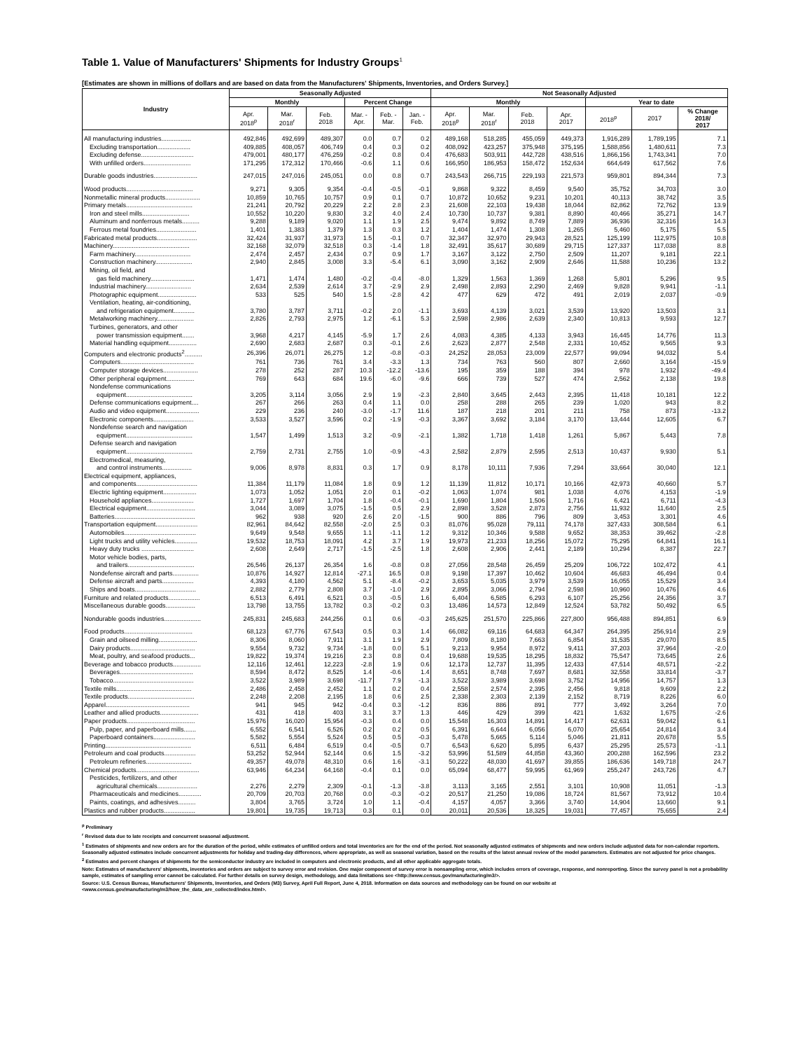Table 1. Value of Manufacturers' Shipments for Industry Groups<sup>1</sup>
[Estimates are shown in millions of dollars and are based on data from the Manufacturers' Shipments, Inventories, and Orders Survey.]
| Industry | Seasonally Adjusted | | | | | | Not Seasonally Adjusted | | | | | | |
| --- | --- | --- | --- | --- | --- | --- | --- | --- | --- | --- | --- | --- | --- |
| | Monthly | | | Percent Change | | | Monthly | | | | Year to date | | |
| | Apr. 2018<sup>p</sup> | Mar. 2018<sup>r</sup> | Feb. 2018 | Mar. - Apr. | Feb. - Mar. | Jan. - Feb. | Apr. 2018<sup>p</sup> | Mar. 2018<sup>r</sup> | Feb. 2018 | Apr. 2017 | 2018<sup>p</sup> | 2017 | % Change 2018/ 2017 |
| All manufacturing industries................. | 492,846 | 492,699 | 489,307 | 0.0 | 0.7 | 0.2 | 489,168 | 518,285 | 455,059 | 449,373 | 1,916,289 | 1,789,195 | 7.1 |
| Excluding transportation................... | 409,885 | 408,057 | 406,749 | 0.4 | 0.3 | 0.2 | 408,092 | 423,257 | 375,948 | 375,195 | 1,588,856 | 1,480,611 | 7.3 |
| Excluding defense.............................. | 479,001 | 480,177 | 476,259 | -0.2 | 0.8 | 0.4 | 476,683 | 503,911 | 442,728 | 438,516 | 1,866,156 | 1,743,341 | 7.0 |
| With unfilled orders........................... | 171,295 | 172,312 | 170,466 | -0.6 | 1.1 | 0.6 | 166,950 | 186,953 | 158,472 | 152,634 | 664,649 | 617,562 | 7.6 |
| Durable goods industries......................... | 247,015 | 247,016 | 245,051 | 0.0 | 0.8 | 0.7 | 243,543 | 266,715 | 229,193 | 221,573 | 959,801 | 894,344 | 7.3 |
| Wood products...................................... | 9,271 | 9,305 | 9,354 | -0.4 | -0.5 | -0.1 | 9,868 | 9,322 | 8,459 | 9,540 | 35,752 | 34,703 | 3.0 |
| Nonmetallic mineral products.................... | 10,859 | 10,765 | 10,757 | 0.9 | 0.1 | 0.7 | 10,872 | 10,652 | 9,231 | 10,201 | 40,113 | 38,742 | 3.5 |
| Primary metals...................................... | 21,241 | 20,792 | 20,229 | 2.2 | 2.8 | 2.3 | 21,608 | 22,103 | 19,438 | 18,044 | 82,862 | 72,762 | 13.9 |
| Iron and steel mills........................... | 10,552 | 10,220 | 9,830 | 3.2 | 4.0 | 2.4 | 10,730 | 10,737 | 9,381 | 8,890 | 40,466 | 35,271 | 14.7 |
| Aluminum and nonferrous metals.......... | 9,288 | 9,189 | 9,020 | 1.1 | 1.9 | 2.5 | 9,474 | 9,892 | 8,749 | 7,889 | 36,936 | 32,316 | 14.3 |
| Ferrous metal foundries....................... | 1,401 | 1,383 | 1,379 | 1.3 | 0.3 | 1.2 | 1,404 | 1,474 | 1,308 | 1,265 | 5,460 | 5,175 | 5.5 |
| Fabricated metal products....................... | 32,424 | 31,937 | 31,973 | 1.5 | -0.1 | 0.7 | 32,347 | 32,970 | 29,943 | 28,521 | 125,199 | 112,975 | 10.8 |
| Machinery............................................ | 32,168 | 32,079 | 32,518 | 0.3 | -1.4 | 1.8 | 32,491 | 35,617 | 30,689 | 29,715 | 127,337 | 117,038 | 8.8 |
| Farm machinery................................ | 2,474 | 2,457 | 2,434 | 0.7 | 0.9 | 1.7 | 3,167 | 3,122 | 2,750 | 2,509 | 11,207 | 9,181 | 22.1 |
| Construction machinery..................... | 2,940 | 2,845 | 3,008 | 3.3 | -5.4 | 6.1 | 3,090 | 3,162 | 2,909 | 2,646 | 11,588 | 10,236 | 13.2 |
| Mining, oil field, and | | | | | | | | | | | | | |
| gas field machinery......................... | 1,471 | 1,474 | 1,480 | -0.2 | -0.4 | -8.0 | 1,329 | 1,563 | 1,369 | 1,268 | 5,801 | 5,296 | 9.5 |
| Industrial machinery.......................... | 2,634 | 2,539 | 2,614 | 3.7 | -2.9 | 2.9 | 2,498 | 2,893 | 2,290 | 2,469 | 9,828 | 9,941 | -1.1 |
| Photographic equipment...................... | 533 | 525 | 540 | 1.5 | -2.8 | 4.2 | 477 | 629 | 472 | 491 | 2,019 | 2,037 | -0.9 |
| Ventilation, heating, air-conditioning, | | | | | | | | | | | | | |
| and refrigeration equipment............ | 3,780 | 3,787 | 3,711 | -0.2 | 2.0 | -1.1 | 3,693 | 4,139 | 3,021 | 3,539 | 13,920 | 13,503 | 3.1 |
| Metalworking machinery..................... | 2,826 | 2,793 | 2,975 | 1.2 | -6.1 | 5.3 | 2,598 | 2,986 | 2,639 | 2,340 | 10,813 | 9,593 | 12.7 |
| Turbines, generators, and other | | | | | | | | | | | | | |
| power transmission equipment....... | 3,968 | 4,217 | 4,145 | -5.9 | 1.7 | 2.6 | 4,083 | 4,385 | 4,133 | 3,943 | 16,445 | 14,776 | 11.3 |
| Material handling equipment................ | 2,690 | 2,683 | 2,687 | 0.3 | -0.1 | 2.6 | 2,623 | 2,877 | 2,548 | 2,331 | 10,452 | 9,565 | 9.3 |
| Computers and electronic products<sup>2</sup>.......... | 26,396 | 26,071 | 26,275 | 1.2 | -0.8 | -0.3 | 24,252 | 28,053 | 23,009 | 22,577 | 99,094 | 94,032 | 5.4 |
| Computers.......................................... | 761 | 736 | 761 | 3.4 | -3.3 | 1.3 | 734 | 763 | 560 | 807 | 2,660 | 3,164 | -15.9 |
| Computer storage devices.................... | 278 | 252 | 287 | 10.3 | -12.2 | -13.6 | 195 | 359 | 188 | 394 | 978 | 1,932 | -49.4 |
| Other peripheral equipment................ | 769 | 643 | 684 | 19.6 | -6.0 | -9.6 | 666 | 739 | 527 | 474 | 2,562 | 2,138 | 19.8 |
| Nondefense communications | | | | | | | | | | | | | |
| equipment...................................... | 3,205 | 3,114 | 3,056 | 2.9 | 1.9 | -2.3 | 2,840 | 3,645 | 2,443 | 2,395 | 11,418 | 10,181 | 12.2 |
| Defense communications equipment.... | 267 | 266 | 263 | 0.4 | 1.1 | 0.0 | 258 | 288 | 265 | 239 | 1,020 | 943 | 8.2 |
| Audio and video equipment................... | 229 | 236 | 240 | -3.0 | -1.7 | 11.6 | 187 | 218 | 201 | 211 | 758 | 873 | -13.2 |
| Electronic components....................... | 3,533 | 3,527 | 3,596 | 0.2 | -1.9 | -0.3 | 3,367 | 3,692 | 3,184 | 3,170 | 13,444 | 12,605 | 6.7 |
| Nondefense search and navigation | | | | | | | | | | | | | |
| equipment...................................... | 1,547 | 1,499 | 1,513 | 3.2 | -0.9 | -2.1 | 1,382 | 1,718 | 1,418 | 1,261 | 5,867 | 5,443 | 7.8 |
| Defense search and navigation | | | | | | | | | | | | | |
| equipment...................................... | 2,759 | 2,731 | 2,755 | 1.0 | -0.9 | -4.3 | 2,582 | 2,879 | 2,595 | 2,513 | 10,437 | 9,930 | 5.1 |
| Electromedical, measuring, | | | | | | | | | | | | | |
| and control instruments................. | 9,006 | 8,978 | 8,831 | 0.3 | 1.7 | 0.9 | 8,178 | 10,111 | 7,936 | 7,294 | 33,664 | 30,040 | 12.1 |
| Electrical equipment, appliances, | | | | | | | | | | | | | |
| and components................................... | 11,384 | 11,179 | 11,084 | 1.8 | 0.9 | 1.2 | 11,139 | 11,812 | 10,171 | 10,166 | 42,973 | 40,660 | 5.7 |
| Electric lighting equipment................... | 1,073 | 1,052 | 1,051 | 2.0 | 0.1 | -0.2 | 1,063 | 1,074 | 981 | 1,038 | 4,076 | 4,153 | -1.9 |
| Household appliances........................ | 1,727 | 1,697 | 1,704 | 1.8 | -0.4 | -0.1 | 1,690 | 1,804 | 1,506 | 1,716 | 6,421 | 6,711 | -4.3 |
| Electrical equipment............................ | 3,044 | 3,089 | 3,075 | -1.5 | 0.5 | 2.9 | 2,898 | 3,528 | 2,873 | 2,756 | 11,932 | 11,640 | 2.5 |
| Batteries.............................................. | 962 | 938 | 920 | 2.6 | 2.0 | -1.5 | 900 | 886 | 796 | 809 | 3,453 | 3,301 | 4.6 |
| Transportation equipment........................ | 82,961 | 84,642 | 82,558 | -2.0 | 2.5 | 0.3 | 81,076 | 95,028 | 79,111 | 74,178 | 327,433 | 308,584 | 6.1 |
| Automobiles......................................... | 9,649 | 9,548 | 9,655 | 1.1 | -1.1 | 1.2 | 9,312 | 10,346 | 9,588 | 9,652 | 38,353 | 39,462 | -2.8 |
| Light trucks and utility vehicles............. | 19,532 | 18,753 | 18,091 | 4.2 | 3.7 | 1.9 | 19,973 | 21,233 | 18,256 | 15,072 | 75,295 | 64,841 | 16.1 |
| Heavy duty trucks .............................. | 2,608 | 2,649 | 2,717 | -1.5 | -2.5 | 1.8 | 2,608 | 2,906 | 2,441 | 2,189 | 10,294 | 8,387 | 22.7 |
| Motor vehicle bodies, parts, | | | | | | | | | | | | | |
| and trailers...................................... | 26,546 | 26,137 | 26,354 | 1.6 | -0.8 | 0.8 | 27,056 | 28,548 | 26,459 | 25,209 | 106,722 | 102,472 | 4.1 |
| Nondefense aircraft and parts............... | 10,876 | 14,927 | 12,814 | -27.1 | 16.5 | 0.8 | 9,198 | 17,397 | 10,462 | 10,604 | 46,683 | 46,494 | 0.4 |
| Defense aircraft and parts.................. | 4,393 | 4,180 | 4,562 | 5.1 | -8.4 | -0.2 | 3,653 | 5,035 | 3,979 | 3,539 | 16,055 | 15,529 | 3.4 |
| Ships and boats................................... | 2,882 | 2,779 | 2,808 | 3.7 | -1.0 | 2.9 | 2,895 | 3,066 | 2,794 | 2,598 | 10,960 | 10,476 | 4.6 |
| Furniture and related products.................. | 6,513 | 6,491 | 6,521 | 0.3 | -0.5 | 1.6 | 6,404 | 6,585 | 6,293 | 6,107 | 25,256 | 24,356 | 3.7 |
| Miscellaneous durable goods................. | 13,798 | 13,755 | 13,782 | 0.3 | -0.2 | 0.3 | 13,486 | 14,573 | 12,849 | 12,524 | 53,782 | 50,492 | 6.5 |
| Nondurable goods industries..................... | 245,831 | 245,683 | 244,256 | 0.1 | 0.6 | -0.3 | 245,625 | 251,570 | 225,866 | 227,800 | 956,488 | 894,851 | 6.9 |
| Food products....................................... | 68,123 | 67,776 | 67,543 | 0.5 | 0.3 | 1.4 | 66,082 | 69,116 | 64,683 | 64,347 | 264,395 | 256,914 | 2.9 |
| Grain and oilseed milling...................... | 8,306 | 8,060 | 7,911 | 3.1 | 1.9 | 2.9 | 7,809 | 8,180 | 7,663 | 6,854 | 31,535 | 29,070 | 8.5 |
| Dairy products..................................... | 9,554 | 9,732 | 9,734 | -1.8 | 0.0 | 5.1 | 9,213 | 9,954 | 8,972 | 9,411 | 37,203 | 37,964 | -2.0 |
| Meat, poultry, and seafood products... | 19,822 | 19,374 | 19,216 | 2.3 | 0.8 | 0.4 | 19,688 | 19,535 | 18,295 | 18,832 | 75,547 | 73,645 | 2.6 |
| Beverage and tobacco products................ | 12,116 | 12,461 | 12,223 | -2.8 | 1.9 | 0.6 | 12,173 | 12,737 | 11,395 | 12,433 | 47,514 | 48,571 | -2.2 |
| Beverages.......................................... | 8,594 | 8,472 | 8,525 | 1.4 | -0.6 | 1.4 | 8,651 | 8,748 | 7,697 | 8,681 | 32,558 | 33,814 | -3.7 |
| Tobacco.............................................. | 3,522 | 3,989 | 3,698 | -11.7 | 7.9 | -1.3 | 3,522 | 3,989 | 3,698 | 3,752 | 14,956 | 14,757 | 1.3 |
| Textile mills........................................... | 2,486 | 2,458 | 2,452 | 1.1 | 0.2 | 0.4 | 2,558 | 2,574 | 2,395 | 2,456 | 9,818 | 9,609 | 2.2 |
| Textile products...................................... | 2,248 | 2,208 | 2,195 | 1.8 | 0.6 | 2.5 | 2,338 | 2,303 | 2,139 | 2,152 | 8,719 | 8,226 | 6.0 |
| Apparel................................................ | 941 | 945 | 942 | -0.4 | 0.3 | -1.2 | 836 | 886 | 891 | 777 | 3,492 | 3,264 | 7.0 |
| Leather and allied products...................... | 431 | 418 | 403 | 3.1 | 3.7 | 1.3 | 446 | 429 | 399 | 421 | 1,632 | 1,675 | -2.6 |
| Paper products....................................... | 15,976 | 16,020 | 15,954 | -0.3 | 0.4 | 0.0 | 15,548 | 16,303 | 14,891 | 14,417 | 62,631 | 59,042 | 6.1 |
| Pulp, paper, and paperboard mills....... | 6,552 | 6,541 | 6,526 | 0.2 | 0.2 | 0.5 | 6,391 | 6,644 | 6,056 | 6,070 | 25,654 | 24,814 | 3.4 |
| Paperboard containers........................ | 5,582 | 5,554 | 5,524 | 0.5 | 0.5 | -0.3 | 5,478 | 5,665 | 5,114 | 5,046 | 21,811 | 20,678 | 5.5 |
| Printing................................................. | 6,511 | 6,484 | 6,519 | 0.4 | -0.5 | 0.7 | 6,543 | 6,620 | 5,895 | 6,437 | 25,295 | 25,573 | -1.1 |
| Petroleum and coal products.................. | 53,252 | 52,944 | 52,144 | 0.6 | 1.5 | -3.2 | 53,996 | 51,589 | 44,858 | 43,360 | 200,288 | 162,596 | 23.2 |
| Petroleum refineries.......................... | 49,357 | 49,078 | 48,310 | 0.6 | 1.6 | -3.1 | 50,222 | 48,030 | 41,697 | 39,855 | 186,636 | 149,718 | 24.7 |
| Chemical products.................................... | 63,946 | 64,234 | 64,168 | -0.4 | 0.1 | 0.0 | 65,094 | 68,477 | 59,995 | 61,969 | 255,247 | 243,726 | 4.7 |
| Pesticides, fertilizers, and other | | | | | | | | | | | | | |
| agricultural chemicals....................... | 2,276 | 2,279 | 2,309 | -0.1 | -1.3 | -3.8 | 3,113 | 3,165 | 2,551 | 3,101 | 10,908 | 11,051 | -1.3 |
| Pharmaceuticals and medicines............. | 20,709 | 20,703 | 20,768 | 0.0 | -0.3 | -0.2 | 20,517 | 21,250 | 19,086 | 18,724 | 81,567 | 73,912 | 10.4 |
| Paints, coatings, and adhesives.......... | 3,804 | 3,765 | 3,724 | 1.0 | 1.1 | -0.4 | 4,157 | 4,057 | 3,366 | 3,740 | 14,904 | 13,660 | 9.1 |
| Plastics and rubber products.................. | 19,801 | 19,735 | 19,713 | 0.3 | 0.1 | 0.0 | 20,011 | 20,536 | 18,325 | 19,031 | 77,457 | 75,655 | 2.4 |
<sup>p</sup> Preliminary
<sup>r</sup> Revised data due to late receipts and concurrent seasonal adjustment.
<sup>1</sup> Estimates of shipments and new orders are for the duration of the period, while estimates of unfilled orders and total inventories are for the end of the period. Not seasonally adjusted estimates of shipments and new orders include adjusted data for non-calendar reporters. Seasonally adjusted estimates include concurrent adjustments for holiday and trading-day differences, where appropriate, as well as seasonal variation, based on the results of the latest annual review of the model parameters. Estimates are not adjusted for price changes.
<sup>2</sup> Estimates and percent changes of shipments for the semiconductor industry are included in computers and electronic products, and all other applicable aggregate totals.
Note: Estimates of manufacturers' shipments, inventories and orders are subject to survey error and revision. One major component of survey error is nonsampling error, which includes errors of coverage, response, and nonreporting. Since the survey panel is not a probability sample, estimates of sampling error cannot be calculated. For further details on survey design, methodology, and data limitations see <http://www.census.gov/manufacturing/m3/>.
Source: U.S. Census Bureau, Manufacturers' Shipments, Inventories, and Orders (M3) Survey, April Full Report, June 4, 2018. Information on data sources and methodology can be found on our website at <www.census.gov/manufacturing/m3/how_the_data_are_collected/index.html>.